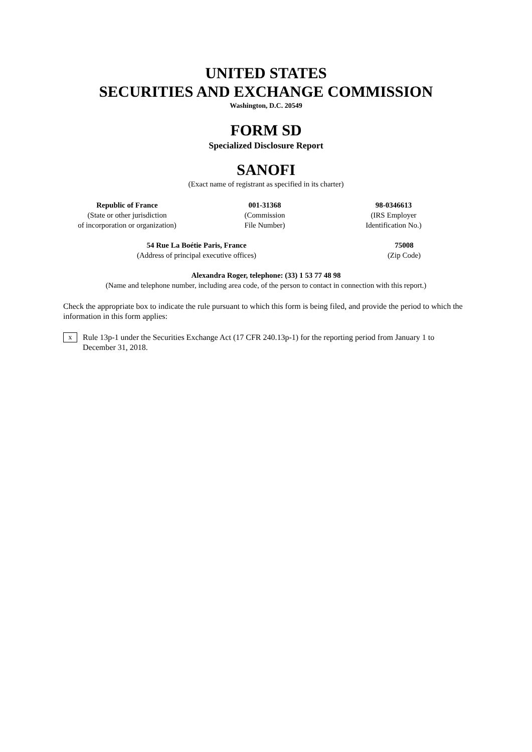UNITED STATES
SECURITIES AND EXCHANGE COMMISSION
Washington, D.C. 20549
FORM SD
Specialized Disclosure Report
SANOFI
(Exact name of registrant as specified in its charter)
Republic of France
(State or other jurisdiction
of incorporation or organization)
001-31368
(Commission
File Number)
98-0346613
(IRS Employer
Identification No.)
54 Rue La Boétie Paris, France
(Address of principal executive offices)
75008
(Zip Code)
Alexandra Roger, telephone: (33) 1 53 77 48 98
(Name and telephone number, including area code, of the person to contact in connection with this report.)
Check the appropriate box to indicate the rule pursuant to which this form is being filed, and provide the period to which the information in this form applies:
x
Rule 13p-1 under the Securities Exchange Act (17 CFR 240.13p-1) for the reporting period from January 1 to December 31, 2018.